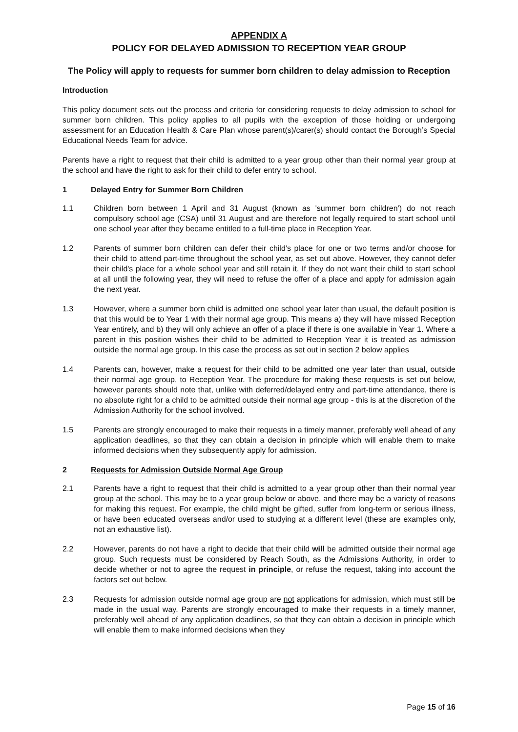APPENDIX A
POLICY FOR DELAYED ADMISSION TO RECEPTION YEAR GROUP
The Policy will apply to requests for summer born children to delay admission to Reception
Introduction
This policy document sets out the process and criteria for considering requests to delay admission to school for summer born children. This policy applies to all pupils with the exception of those holding or undergoing assessment for an Education Health & Care Plan whose parent(s)/carer(s) should contact the Borough’s Special Educational Needs Team for advice.
Parents have a right to request that their child is admitted to a year group other than their normal year group at the school and have the right to ask for their child to defer entry to school.
1 Delayed Entry for Summer Born Children
1.1 Children born between 1 April and 31 August (known as 'summer born children') do not reach compulsory school age (CSA) until 31 August and are therefore not legally required to start school until one school year after they became entitled to a full-time place in Reception Year.
1.2 Parents of summer born children can defer their child's place for one or two terms and/or choose for their child to attend part-time throughout the school year, as set out above. However, they cannot defer their child's place for a whole school year and still retain it. If they do not want their child to start school at all until the following year, they will need to refuse the offer of a place and apply for admission again the next year.
1.3 However, where a summer born child is admitted one school year later than usual, the default position is that this would be to Year 1 with their normal age group. This means a) they will have missed Reception Year entirely, and b) they will only achieve an offer of a place if there is one available in Year 1. Where a parent in this position wishes their child to be admitted to Reception Year it is treated as admission outside the normal age group. In this case the process as set out in section 2 below applies
1.4 Parents can, however, make a request for their child to be admitted one year later than usual, outside their normal age group, to Reception Year. The procedure for making these requests is set out below, however parents should note that, unlike with deferred/delayed entry and part-time attendance, there is no absolute right for a child to be admitted outside their normal age group - this is at the discretion of the Admission Authority for the school involved.
1.5 Parents are strongly encouraged to make their requests in a timely manner, preferably well ahead of any application deadlines, so that they can obtain a decision in principle which will enable them to make informed decisions when they subsequently apply for admission.
2 Requests for Admission Outside Normal Age Group
2.1 Parents have a right to request that their child is admitted to a year group other than their normal year group at the school. This may be to a year group below or above, and there may be a variety of reasons for making this request. For example, the child might be gifted, suffer from long-term or serious illness, or have been educated overseas and/or used to studying at a different level (these are examples only, not an exhaustive list).
2.2 However, parents do not have a right to decide that their child will be admitted outside their normal age group. Such requests must be considered by Reach South, as the Admissions Authority, in order to decide whether or not to agree the request in principle, or refuse the request, taking into account the factors set out below.
2.3 Requests for admission outside normal age group are not applications for admission, which must still be made in the usual way. Parents are strongly encouraged to make their requests in a timely manner, preferably well ahead of any application deadlines, so that they can obtain a decision in principle which will enable them to make informed decisions when they
Page 15 of 16